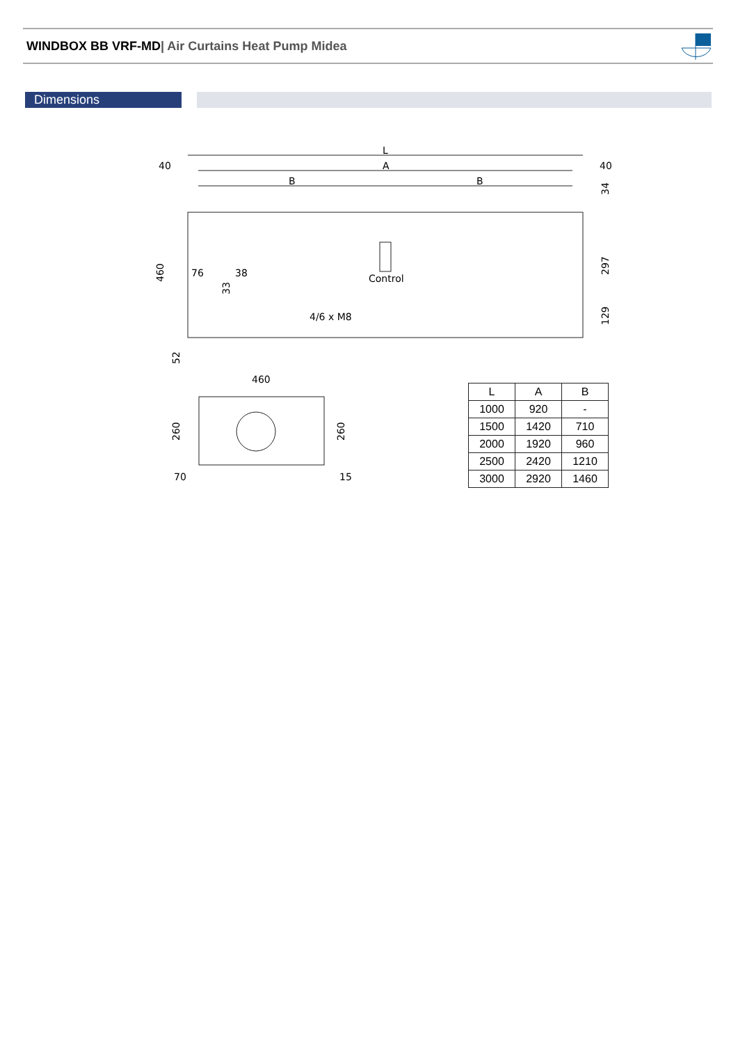WINDBOX BB VRF-MD| Air Curtains Heat Pump Midea
Dimensions
L
A
B
B
40
40
Control
4/6 x M8
76
38
34
297
129
460
33
52
460
260
260
70
15
| L | A | B |
| --- | --- | --- |
| 1000 | 920 | - |
| 1500 | 1420 | 710 |
| 2000 | 1920 | 960 |
| 2500 | 2420 | 1210 |
| 3000 | 2920 | 1460 |